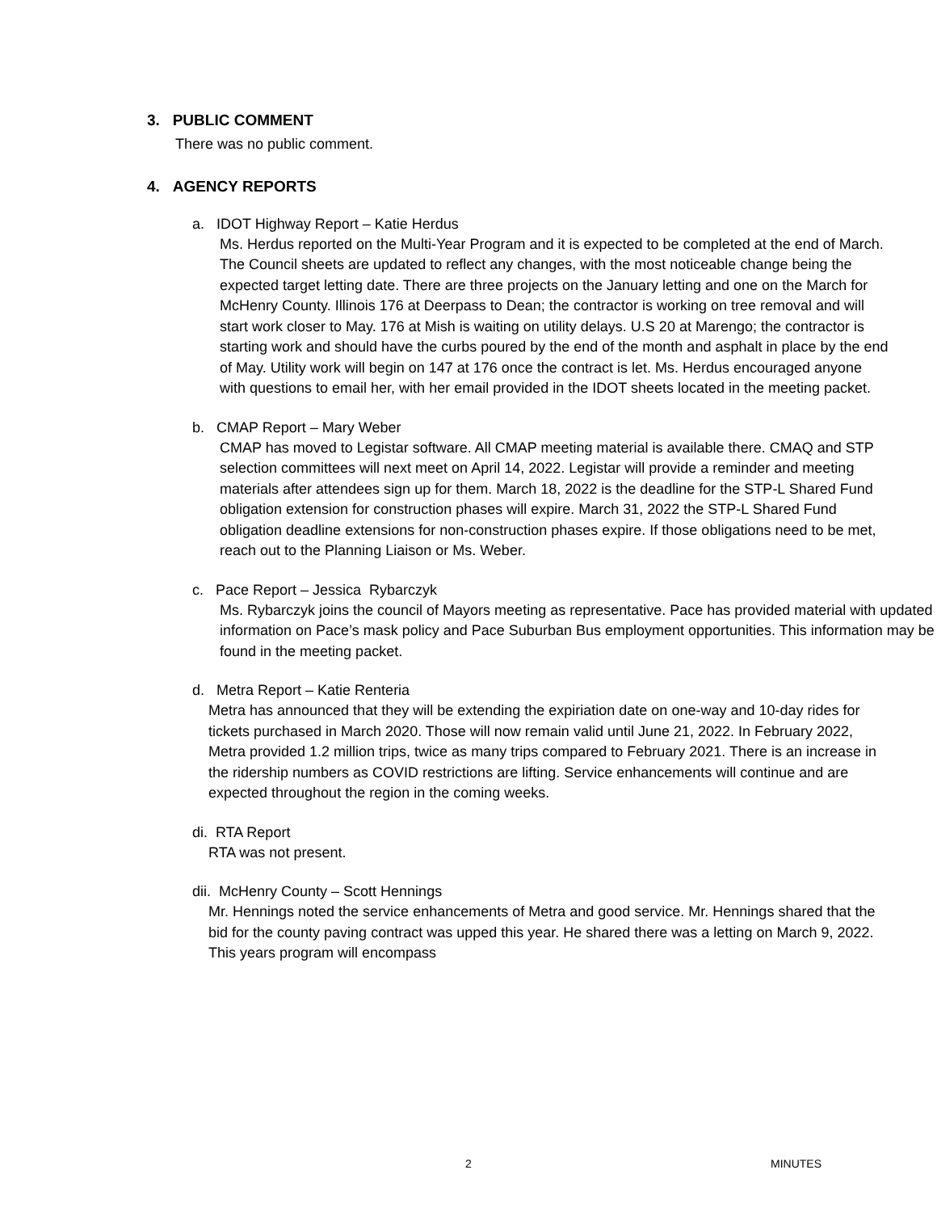3. PUBLIC COMMENT
There was no public comment.
4. AGENCY REPORTS
a. IDOT Highway Report – Katie Herdus
Ms. Herdus reported on the Multi-Year Program and it is expected to be completed at the end of March. The Council sheets are updated to reflect any changes, with the most noticeable change being the expected target letting date. There are three projects on the January letting and one on the March for McHenry County. Illinois 176 at Deerpass to Dean; the contractor is working on tree removal and will start work closer to May. 176 at Mish is waiting on utility delays. U.S 20 at Marengo; the contractor is starting work and should have the curbs poured by the end of the month and asphalt in place by the end of May. Utility work will begin on 147 at 176 once the contract is let. Ms. Herdus encouraged anyone with questions to email her, with her email provided in the IDOT sheets located in the meeting packet.
b. CMAP Report – Mary Weber
CMAP has moved to Legistar software. All CMAP meeting material is available there. CMAQ and STP selection committees will next meet on April 14, 2022. Legistar will provide a reminder and meeting materials after attendees sign up for them. March 18, 2022 is the deadline for the STP-L Shared Fund obligation extension for construction phases will expire. March 31, 2022 the STP-L Shared Fund obligation deadline extensions for non-construction phases expire. If those obligations need to be met, reach out to the Planning Liaison or Ms. Weber.
c. Pace Report – Jessica Rybarczyk
Ms. Rybarczyk joins the council of Mayors meeting as representative. Pace has provided material with updated information on Pace’s mask policy and Pace Suburban Bus employment opportunities. This information may be found in the meeting packet.
d. Metra Report – Katie Renteria
Metra has announced that they will be extending the expiriation date on one-way and 10-day rides for tickets purchased in March 2020. Those will now remain valid until June 21, 2022. In February 2022, Metra provided 1.2 million trips, twice as many trips compared to February 2021. There is an increase in the ridership numbers as COVID restrictions are lifting. Service enhancements will continue and are expected throughout the region in the coming weeks.
di. RTA Report
RTA was not present.
dii. McHenry County – Scott Hennings
Mr. Hennings noted the service enhancements of Metra and good service. Mr. Hennings shared that the bid for the county paving contract was upped this year. He shared there was a letting on March 9, 2022. This years program will encompass
2 MINUTES